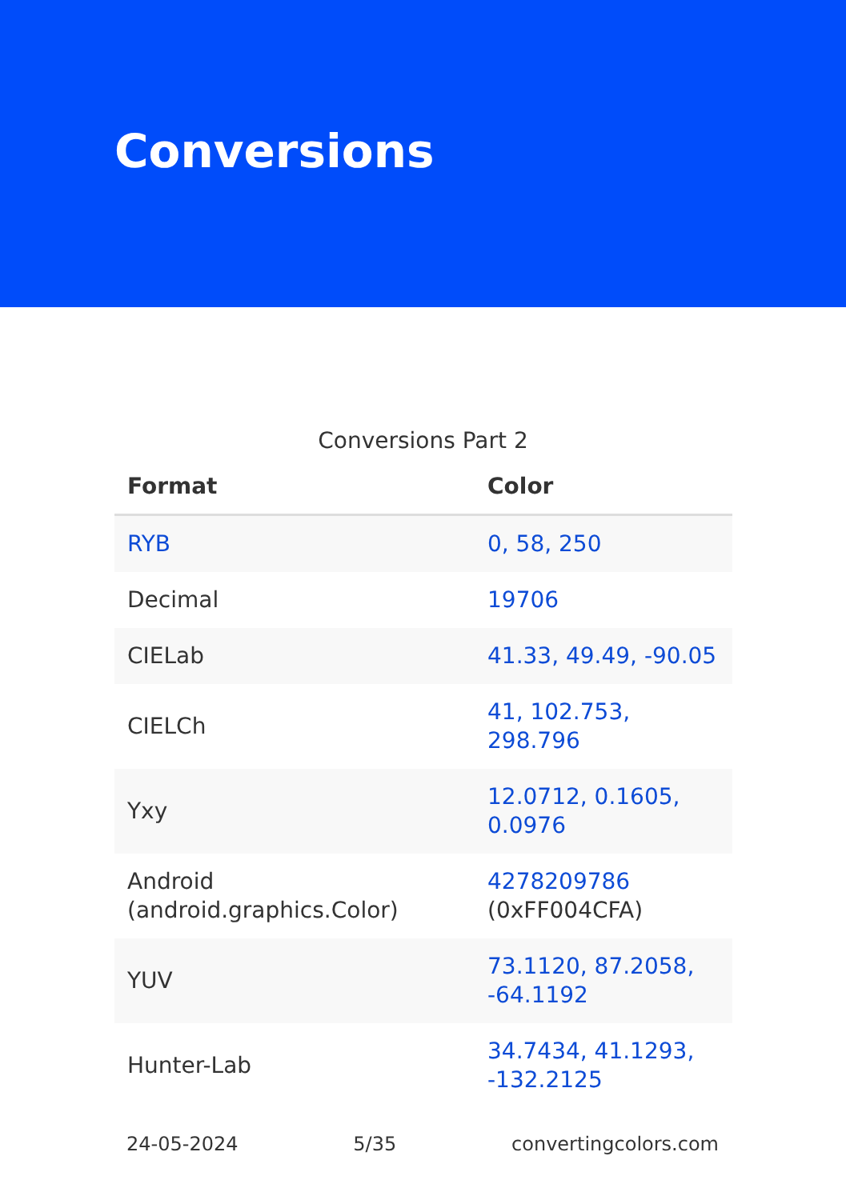Conversions
Conversions Part 2
| Format | Color |
| --- | --- |
| RYB | 0, 58, 250 |
| Decimal | 19706 |
| CIELab | 41.33, 49.49, -90.05 |
| CIELCh | 41, 102.753, 298.796 |
| Yxy | 12.0712, 0.1605, 0.0976 |
| Android (android.graphics.Color) | 4278209786 (0xFF004CFA) |
| YUV | 73.1120, 87.2058, -64.1192 |
| Hunter-Lab | 34.7434, 41.1293, -132.2125 |
24-05-2024 5/35 convertingcolors.com